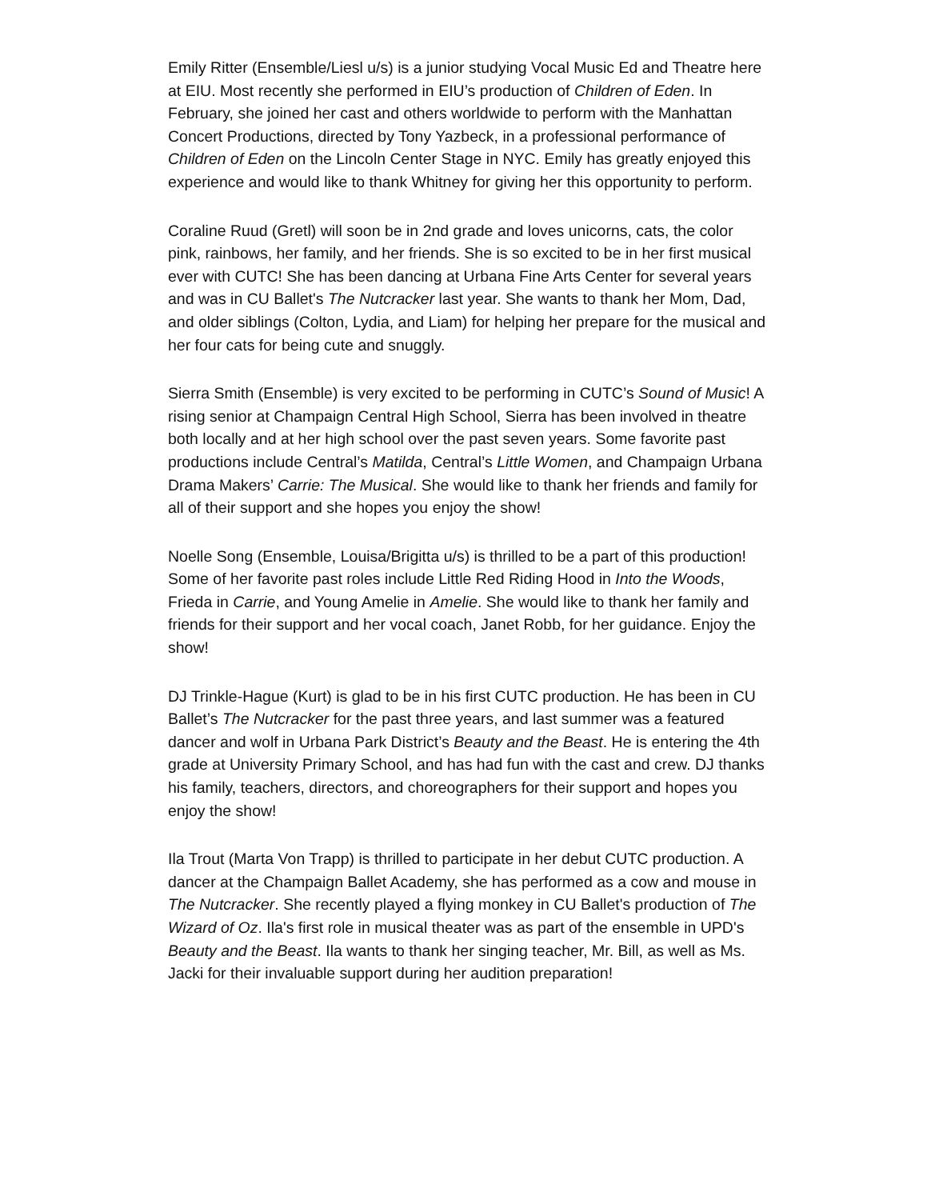Emily Ritter (Ensemble/Liesl u/s) is a junior studying Vocal Music Ed and Theatre here at EIU. Most recently she performed in EIU’s production of Children of Eden. In February, she joined her cast and others worldwide to perform with the Manhattan Concert Productions, directed by Tony Yazbeck, in a professional performance of Children of Eden on the Lincoln Center Stage in NYC. Emily has greatly enjoyed this experience and would like to thank Whitney for giving her this opportunity to perform.
Coraline Ruud (Gretl) will soon be in 2nd grade and loves unicorns, cats, the color pink, rainbows, her family, and her friends. She is so excited to be in her first musical ever with CUTC! She has been dancing at Urbana Fine Arts Center for several years and was in CU Ballet's The Nutcracker last year. She wants to thank her Mom, Dad, and older siblings (Colton, Lydia, and Liam) for helping her prepare for the musical and her four cats for being cute and snuggly.
Sierra Smith (Ensemble) is very excited to be performing in CUTC’s Sound of Music! A rising senior at Champaign Central High School, Sierra has been involved in theatre both locally and at her high school over the past seven years. Some favorite past productions include Central’s Matilda, Central’s Little Women, and Champaign Urbana Drama Makers’ Carrie: The Musical. She would like to thank her friends and family for all of their support and she hopes you enjoy the show!
Noelle Song (Ensemble, Louisa/Brigitta u/s) is thrilled to be a part of this production! Some of her favorite past roles include Little Red Riding Hood in Into the Woods, Frieda in Carrie, and Young Amelie in Amelie. She would like to thank her family and friends for their support and her vocal coach, Janet Robb, for her guidance. Enjoy the show!
DJ Trinkle-Hague (Kurt) is glad to be in his first CUTC production. He has been in CU Ballet’s The Nutcracker for the past three years, and last summer was a featured dancer and wolf in Urbana Park District’s Beauty and the Beast. He is entering the 4th grade at University Primary School, and has had fun with the cast and crew. DJ thanks his family, teachers, directors, and choreographers for their support and hopes you enjoy the show!
Ila Trout (Marta Von Trapp) is thrilled to participate in her debut CUTC production. A dancer at the Champaign Ballet Academy, she has performed as a cow and mouse in The Nutcracker. She recently played a flying monkey in CU Ballet's production of The Wizard of Oz. Ila's first role in musical theater was as part of the ensemble in UPD's Beauty and the Beast. Ila wants to thank her singing teacher, Mr. Bill, as well as Ms. Jacki for their invaluable support during her audition preparation!